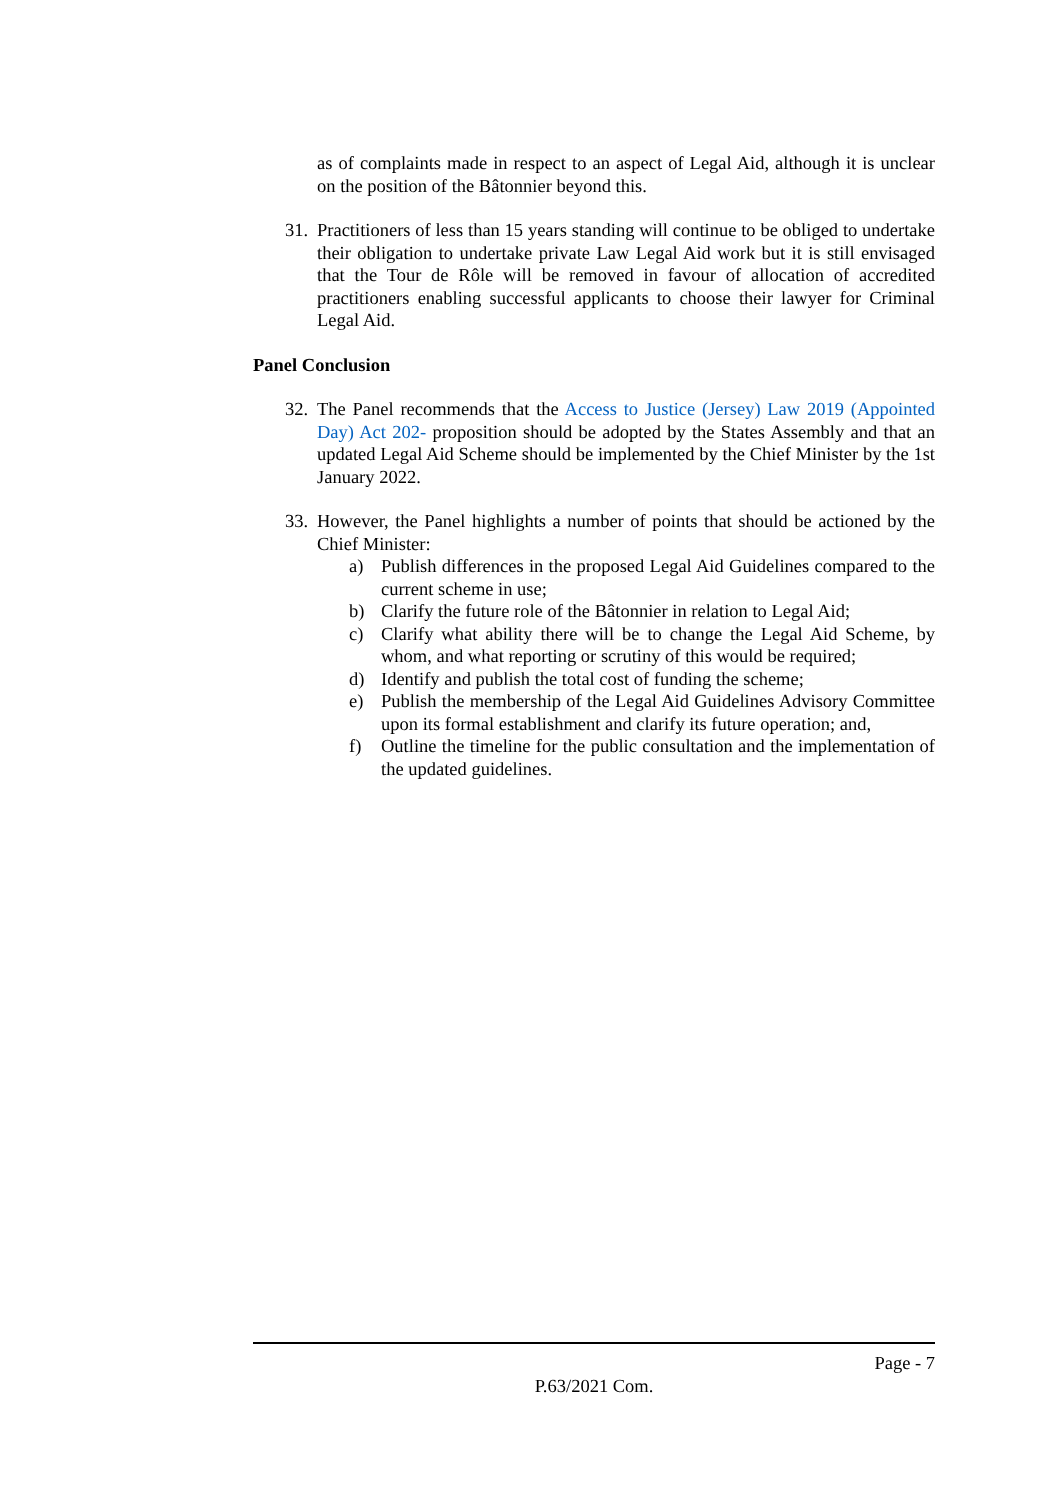as of complaints made in respect to an aspect of Legal Aid, although it is unclear on the position of the Bâtonnier beyond this.
31. Practitioners of less than 15 years standing will continue to be obliged to undertake their obligation to undertake private Law Legal Aid work but it is still envisaged that the Tour de Rôle will be removed in favour of allocation of accredited practitioners enabling successful applicants to choose their lawyer for Criminal Legal Aid.
Panel Conclusion
32. The Panel recommends that the Access to Justice (Jersey) Law 2019 (Appointed Day) Act 202- proposition should be adopted by the States Assembly and that an updated Legal Aid Scheme should be implemented by the Chief Minister by the 1st January 2022.
33. However, the Panel highlights a number of points that should be actioned by the Chief Minister:
a) Publish differences in the proposed Legal Aid Guidelines compared to the current scheme in use;
b) Clarify the future role of the Bâtonnier in relation to Legal Aid;
c) Clarify what ability there will be to change the Legal Aid Scheme, by whom, and what reporting or scrutiny of this would be required;
d) Identify and publish the total cost of funding the scheme;
e) Publish the membership of the Legal Aid Guidelines Advisory Committee upon its formal establishment and clarify its future operation; and,
f) Outline the timeline for the public consultation and the implementation of the updated guidelines.
Page - 7
P.63/2021 Com.